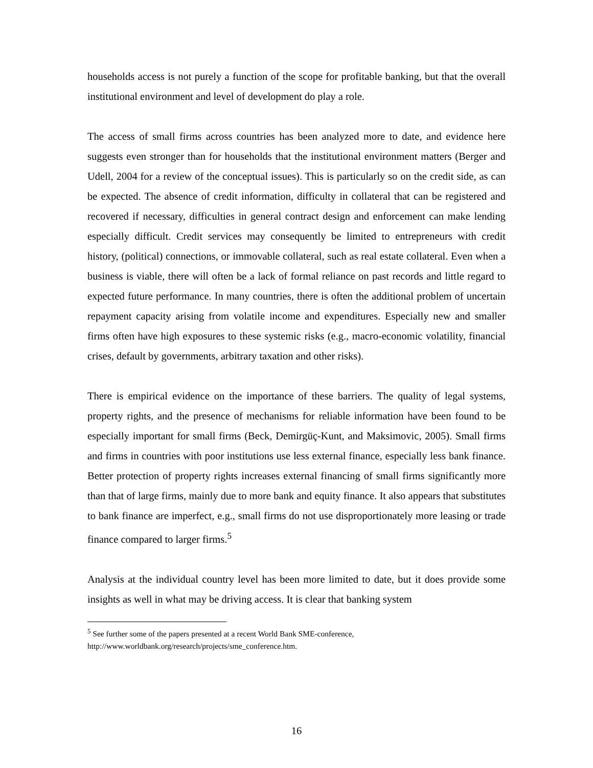households access is not purely a function of the scope for profitable banking, but that the overall institutional environment and level of development do play a role.
The access of small firms across countries has been analyzed more to date, and evidence here suggests even stronger than for households that the institutional environment matters (Berger and Udell, 2004 for a review of the conceptual issues). This is particularly so on the credit side, as can be expected. The absence of credit information, difficulty in collateral that can be registered and recovered if necessary, difficulties in general contract design and enforcement can make lending especially difficult. Credit services may consequently be limited to entrepreneurs with credit history, (political) connections, or immovable collateral, such as real estate collateral. Even when a business is viable, there will often be a lack of formal reliance on past records and little regard to expected future performance. In many countries, there is often the additional problem of uncertain repayment capacity arising from volatile income and expenditures. Especially new and smaller firms often have high exposures to these systemic risks (e.g., macro-economic volatility, financial crises, default by governments, arbitrary taxation and other risks).
There is empirical evidence on the importance of these barriers. The quality of legal systems, property rights, and the presence of mechanisms for reliable information have been found to be especially important for small firms (Beck, Demirgüç-Kunt, and Maksimovic, 2005). Small firms and firms in countries with poor institutions use less external finance, especially less bank finance. Better protection of property rights increases external financing of small firms significantly more than that of large firms, mainly due to more bank and equity finance. It also appears that substitutes to bank finance are imperfect, e.g., small firms do not use disproportionately more leasing or trade finance compared to larger firms.<sup>5</sup>
Analysis at the individual country level has been more limited to date, but it does provide some insights as well in what may be driving access. It is clear that banking system
<sup>5</sup> See further some of the papers presented at a recent World Bank SME-conference, http://www.worldbank.org/research/projects/sme_conference.htm.
16